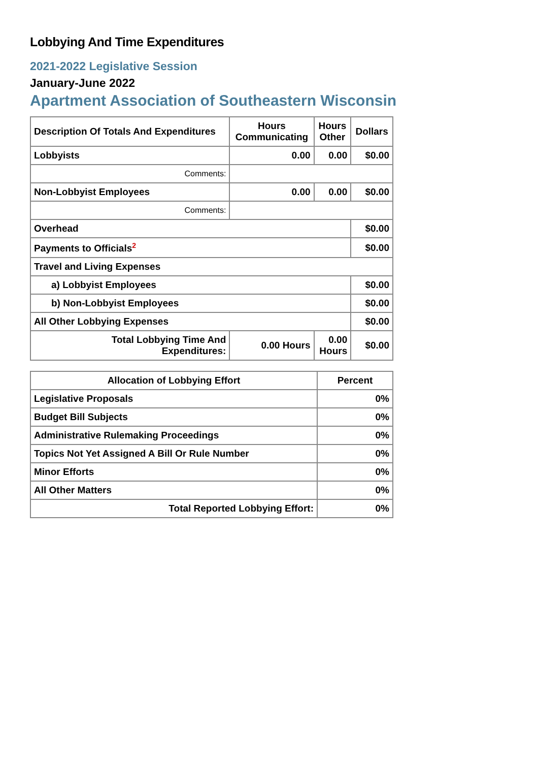Lobbying And Time Expenditures
2021-2022 Legislative Session
January-June 2022
Apartment Association of Southeastern Wisconsin
| Description Of Totals And Expenditures | Hours Communicating | Hours Other | Dollars |
| --- | --- | --- | --- |
| Lobbyists | 0.00 | 0.00 | $0.00 |
| Comments: | | | |
| Non-Lobbyist Employees | 0.00 | 0.00 | $0.00 |
| Comments: | | | |
| Overhead | | | $0.00 |
| Payments to Officials<sup>2</sup> | | | $0.00 |
| Travel and Living Expenses | | | |
| a) Lobbyist Employees | | | $0.00 |
| b) Non-Lobbyist Employees | | | $0.00 |
| All Other Lobbying Expenses | | | $0.00 |
| Total Lobbying Time And Expenditures: | 0.00 Hours | 0.00 Hours | $0.00 |
| Allocation of Lobbying Effort | Percent |
| --- | --- |
| Legislative Proposals | 0% |
| Budget Bill Subjects | 0% |
| Administrative Rulemaking Proceedings | 0% |
| Topics Not Yet Assigned A Bill Or Rule Number | 0% |
| Minor Efforts | 0% |
| All Other Matters | 0% |
| Total Reported Lobbying Effort: | 0% |